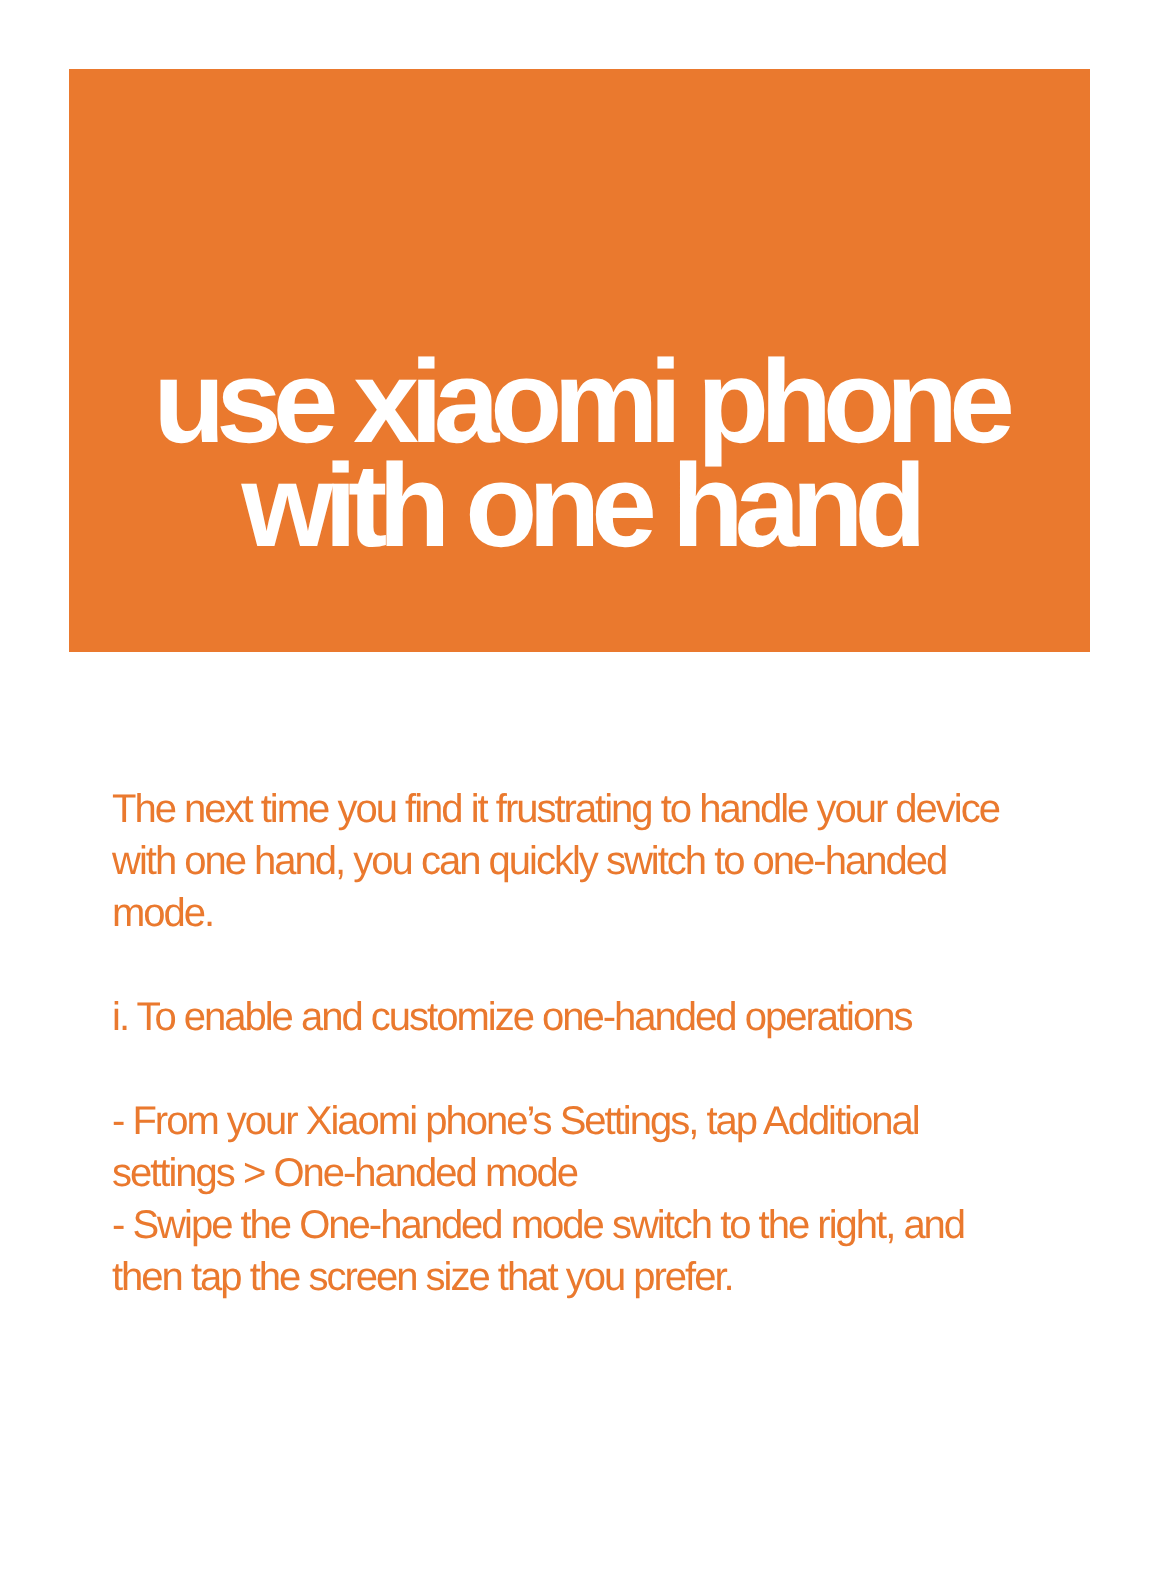use xiaomi phone
with one hand
The next time you find it frustrating to handle your device with one hand, you can quickly switch to one-handed mode.
i. To enable and customize one-handed operations
- From your Xiaomi phone’s Settings, tap Additional settings > One-handed mode
- Swipe the One-handed mode switch to the right, and then tap the screen size that you prefer.